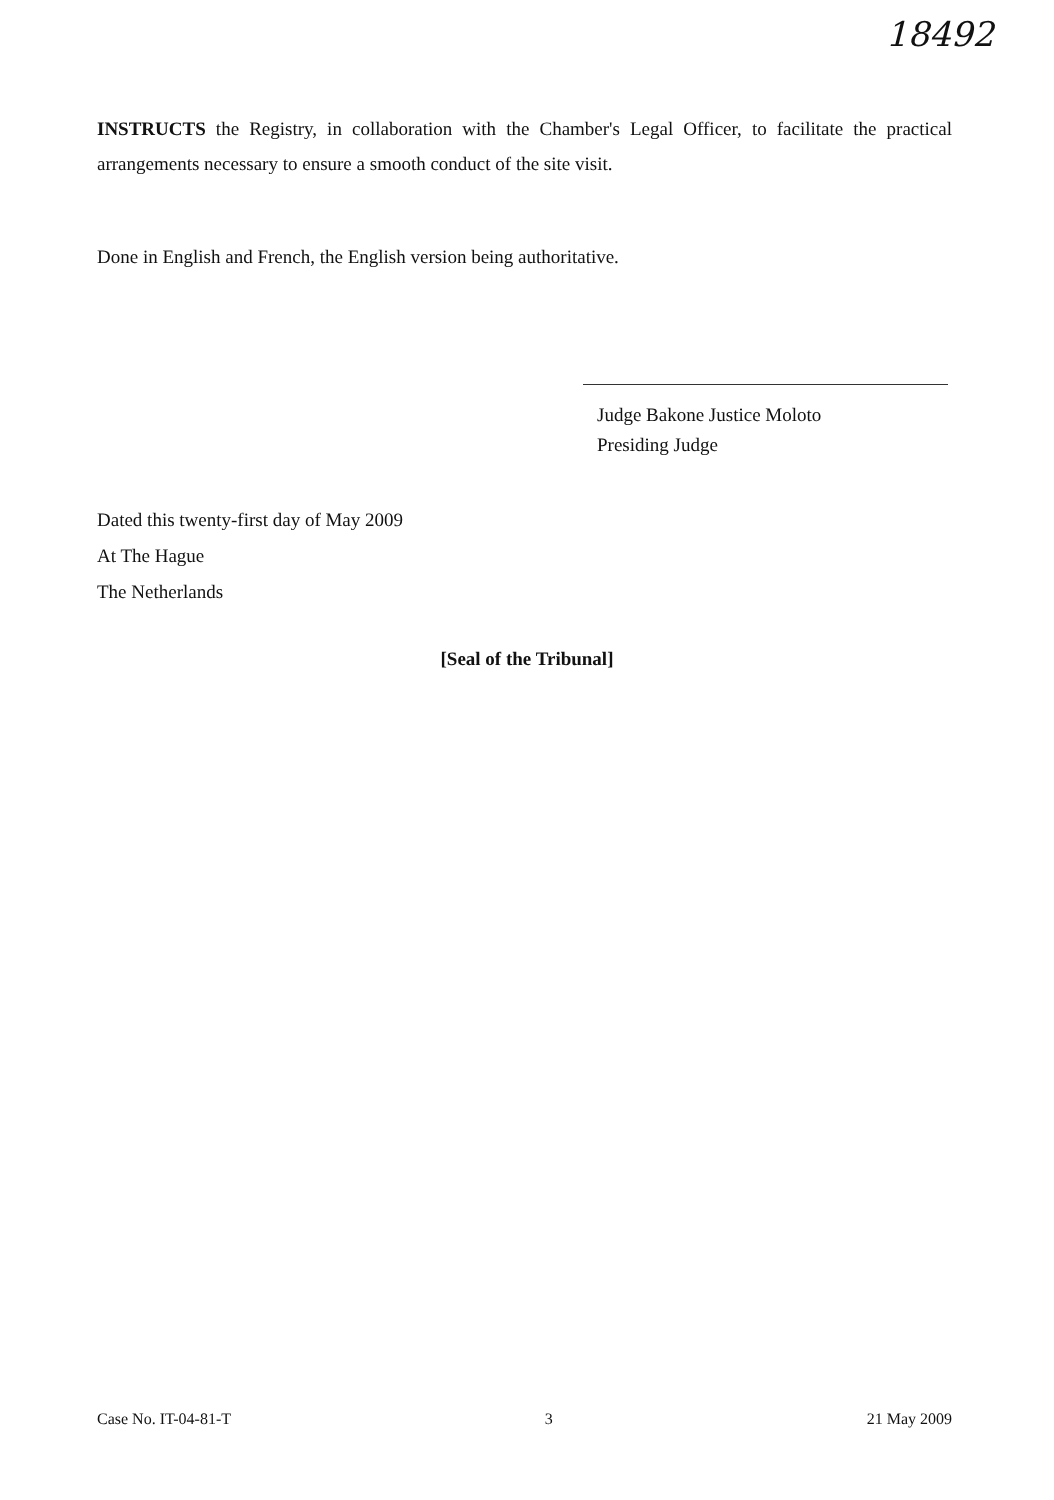18492
INSTRUCTS the Registry, in collaboration with the Chamber's Legal Officer, to facilitate the practical arrangements necessary to ensure a smooth conduct of the site visit.
Done in English and French, the English version being authoritative.
Judge Bakone Justice Moloto
Presiding Judge
Dated this twenty-first day of May 2009
At The Hague
The Netherlands
[Seal of the Tribunal]
Case No. IT-04-81-T 3 21 May 2009